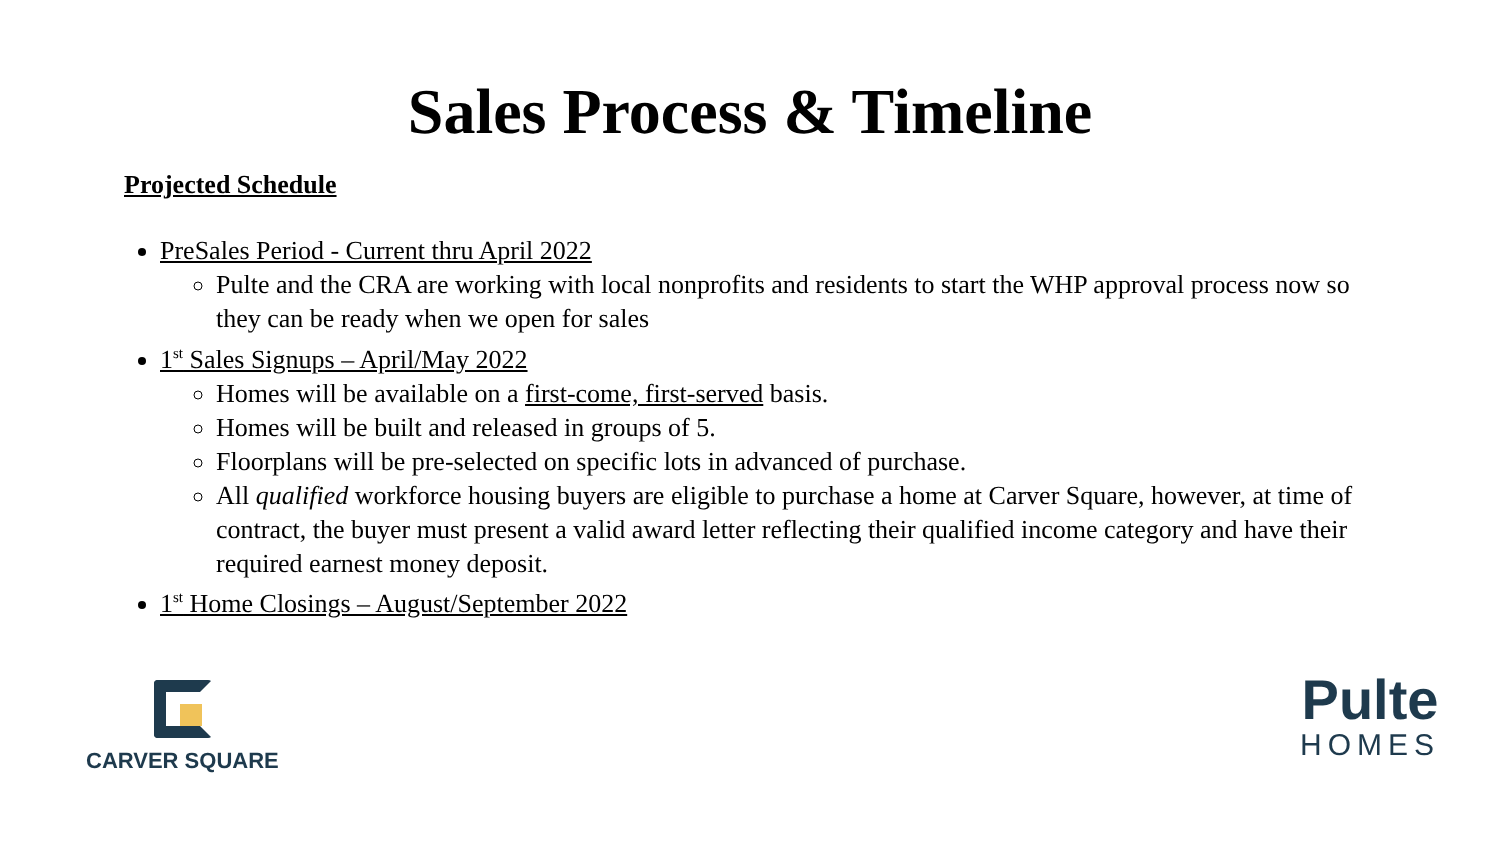Sales Process & Timeline
Projected Schedule
PreSales Period - Current thru April 2022
Pulte and the CRA are working with local nonprofits and residents to start the WHP approval process now so they can be ready when we open for sales
1<sup>st</sup> Sales Signups – April/May 2022
Homes will be available on a first-come, first-served basis.
Homes will be built and released in groups of 5.
Floorplans will be pre-selected on specific lots in advanced of purchase.
All qualified workforce housing buyers are eligible to purchase a home at Carver Square, however, at time of contract, the buyer must present a valid award letter reflecting their qualified income category and have their required earnest money deposit.
1<sup>st</sup> Home Closings – August/September 2022
CARVER SQUARE
Pulte
HOMES